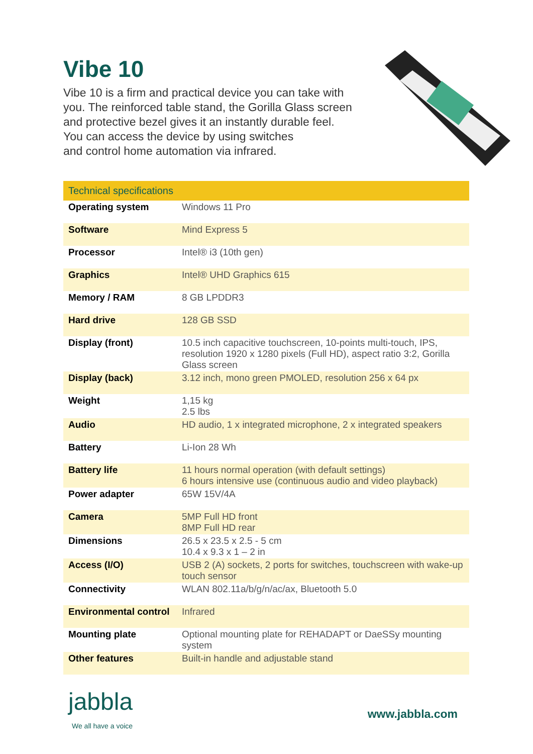Vibe 10
Vibe 10 is a firm and practical device you can take with you. The reinforced table stand, the Gorilla Glass screen and protective bezel gives it an instantly durable feel. You can access the device by using switches
and control home automation via infrared.
| Technical specifications | |
| --- | --- |
| Operating system | Windows 11 Pro |
| Software | Mind Express 5 |
| Processor | Intel® i3 (10th gen) |
| Graphics | Intel® UHD Graphics 615 |
| Memory / RAM | 8 GB LPDDR3 |
| Hard drive | 128 GB SSD |
| Display (front) | 10.5 inch capacitive touchscreen, 10-points multi-touch, IPS, resolution 1920 x 1280 pixels (Full HD), aspect ratio 3:2, Gorilla Glass screen |
| Display (back) | 3.12 inch, mono green PMOLED, resolution 256 x 64 px |
| Weight | 1,15 kg 2.5 lbs |
| Audio | HD audio, 1 x integrated microphone, 2 x integrated speakers |
| Battery | Li-Ion 28 Wh |
| Battery life | 11 hours normal operation (with default settings) 6 hours intensive use (continuous audio and video playback) |
| Power adapter | 65W 15V/4A |
| Camera | 5MP Full HD front 8MP Full HD rear |
| Dimensions | 26.5 x 23.5 x 2.5 - 5 cm 10.4 x 9.3 x 1 – 2 in |
| Access (I/O) | USB 2 (A) sockets, 2 ports for switches, touchscreen with wake-up touch sensor |
| Connectivity | WLAN 802.11a/b/g/n/ac/ax, Bluetooth 5.0 |
| Environmental control | Infrared |
| Mounting plate | Optional mounting plate for REHADAPT or DaeSSy mounting system |
| Other features | Built-in handle and adjustable stand |
jabbla
We all have a voice
www.jabbla.com